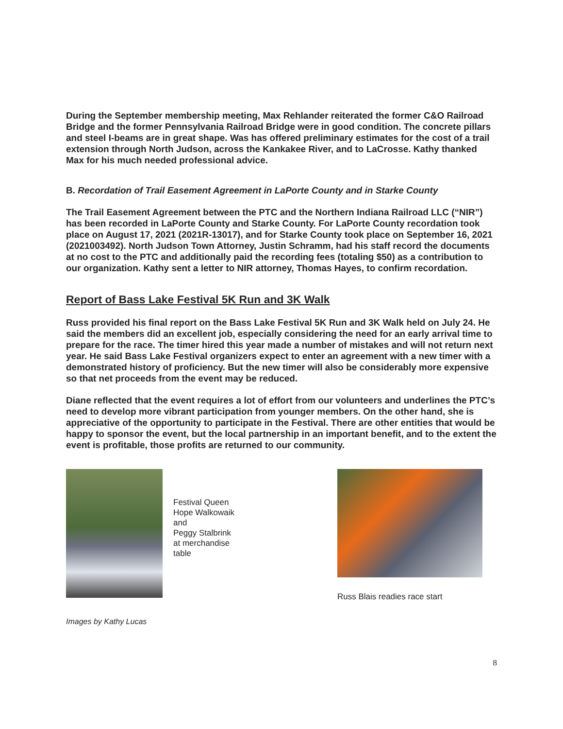During the September membership meeting, Max Rehlander reiterated the former C&O Railroad Bridge and the former Pennsylvania Railroad Bridge were in good condition. The concrete pillars and steel I-beams are in great shape. Was has offered preliminary estimates for the cost of a trail extension through North Judson, across the Kankakee River, and to LaCrosse. Kathy thanked Max for his much needed professional advice.
B. Recordation of Trail Easement Agreement in LaPorte County and in Starke County
The Trail Easement Agreement between the PTC and the Northern Indiana Railroad LLC (“NIR”) has been recorded in LaPorte County and Starke County. For LaPorte County recordation took place on August 17, 2021 (2021R-13017), and for Starke County took place on September 16, 2021 (2021003492). North Judson Town Attorney, Justin Schramm, had his staff record the documents at no cost to the PTC and additionally paid the recording fees (totaling $50) as a contribution to our organization. Kathy sent a letter to NIR attorney, Thomas Hayes, to confirm recordation.
Report of Bass Lake Festival 5K Run and 3K Walk
Russ provided his final report on the Bass Lake Festival 5K Run and 3K Walk held on July 24. He said the members did an excellent job, especially considering the need for an early arrival time to prepare for the race. The timer hired this year made a number of mistakes and will not return next year. He said Bass Lake Festival organizers expect to enter an agreement with a new timer with a demonstrated history of proficiency. But the new timer will also be considerably more expensive so that net proceeds from the event may be reduced.
Diane reflected that the event requires a lot of effort from our volunteers and underlines the PTC’s need to develop more vibrant participation from younger members. On the other hand, she is appreciative of the opportunity to participate in the Festival. There are other entities that would be happy to sponsor the event, but the local partnership in an important benefit, and to the extent the event is profitable, those profits are returned to our community.
Festival Queen
Hope Walkowaik
and
Peggy Stalbrink
at merchandise
table
Russ Blais readies race start
Images by Kathy Lucas
8